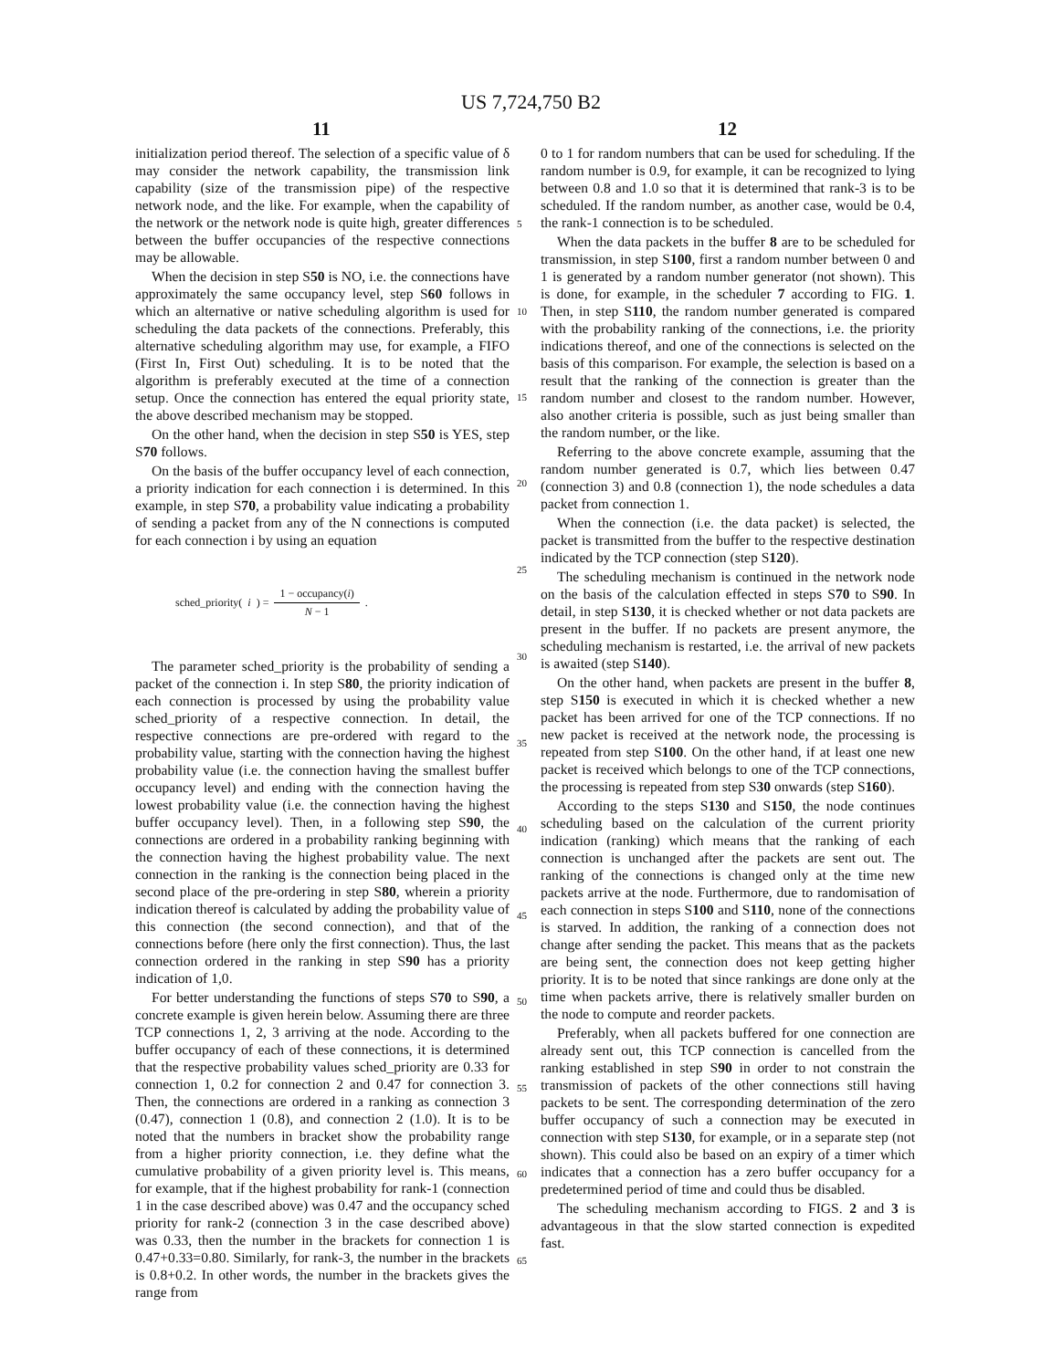US 7,724,750 B2
11 12
initialization period thereof. The selection of a specific value of δ may consider the network capability, the transmission link capability (size of the transmission pipe) of the respective network node, and the like. For example, when the capability of the network or the network node is quite high, greater differences between the buffer occupancies of the respective connections may be allowable.
When the decision in step S50 is NO, i.e. the connections have approximately the same occupancy level, step S60 follows in which an alternative or native scheduling algorithm is used for scheduling the data packets of the connections. Preferably, this alternative scheduling algorithm may use, for example, a FIFO (First In, First Out) scheduling. It is to be noted that the algorithm is preferably executed at the time of a connection setup. Once the connection has entered the equal priority state, the above described mechanism may be stopped.
On the other hand, when the decision in step S50 is YES, step S70 follows.
On the basis of the buffer occupancy level of each connection, a priority indication for each connection i is determined. In this example, in step S70, a probability value indicating a probability of sending a packet from any of the N connections is computed for each connection i by using an equation
sched_priority(i) = 1 − occupancy(i) N − 1.
The parameter sched_priority is the probability of sending a packet of the connection i. In step S80, the priority indication of each connection is processed by using the probability value sched_priority of a respective connection. In detail, the respective connections are pre-ordered with regard to the probability value, starting with the connection having the highest probability value (i.e. the connection having the smallest buffer occupancy level) and ending with the connection having the lowest probability value (i.e. the connection having the highest buffer occupancy level). Then, in a following step S90, the connections are ordered in a probability ranking beginning with the connection having the highest probability value. The next connection in the ranking is the connection being placed in the second place of the pre-ordering in step S80, wherein a priority indication thereof is calculated by adding the probability value of this connection (the second connection), and that of the connections before (here only the first connection). Thus, the last connection ordered in the ranking in step S90 has a priority indication of 1,0.
For better understanding the functions of steps S70 to S90, a concrete example is given herein below. Assuming there are three TCP connections 1, 2, 3 arriving at the node. According to the buffer occupancy of each of these connections, it is determined that the respective probability values sched_priority are 0.33 for connection 1, 0.2 for connection 2 and 0.47 for connection 3. Then, the connections are ordered in a ranking as connection 3 (0.47), connection 1 (0.8), and connection 2 (1.0). It is to be noted that the numbers in bracket show the probability range from a higher priority connection, i.e. they define what the cumulative probability of a given priority level is. This means, for example, that if the highest probability for rank-1 (connection 1 in the case described above) was 0.47 and the occupancy sched priority for rank-2 (connection 3 in the case described above) was 0.33, then the number in the brackets for connection 1 is 0.47+0.33=0.80. Similarly, for rank-3, the number in the brackets is 0.8+0.2. In other words, the number in the brackets gives the range from
5
10
15
20
25
30
35
40
45
50
55
60
65
0 to 1 for random numbers that can be used for scheduling. If the random number is 0.9, for example, it can be recognized to lying between 0.8 and 1.0 so that it is determined that rank-3 is to be scheduled. If the random number, as another case, would be 0.4, the rank-1 connection is to be scheduled.
When the data packets in the buffer 8 are to be scheduled for transmission, in step S100, first a random number between 0 and 1 is generated by a random number generator (not shown). This is done, for example, in the scheduler 7 according to FIG. 1. Then, in step S110, the random number generated is compared with the probability ranking of the connections, i.e. the priority indications thereof, and one of the connections is selected on the basis of this comparison. For example, the selection is based on a result that the ranking of the connection is greater than the random number and closest to the random number. However, also another criteria is possible, such as just being smaller than the random number, or the like.
Referring to the above concrete example, assuming that the random number generated is 0.7, which lies between 0.47 (connection 3) and 0.8 (connection 1), the node schedules a data packet from connection 1.
When the connection (i.e. the data packet) is selected, the packet is transmitted from the buffer to the respective destination indicated by the TCP connection (step S120).
The scheduling mechanism is continued in the network node on the basis of the calculation effected in steps S70 to S90. In detail, in step S130, it is checked whether or not data packets are present in the buffer. If no packets are present anymore, the scheduling mechanism is restarted, i.e. the arrival of new packets is awaited (step S140).
On the other hand, when packets are present in the buffer 8, step S150 is executed in which it is checked whether a new packet has been arrived for one of the TCP connections. If no new packet is received at the network node, the processing is repeated from step S100. On the other hand, if at least one new packet is received which belongs to one of the TCP connections, the processing is repeated from step S30 onwards (step S160).
According to the steps S130 and S150, the node continues scheduling based on the calculation of the current priority indication (ranking) which means that the ranking of each connection is unchanged after the packets are sent out. The ranking of the connections is changed only at the time new packets arrive at the node. Furthermore, due to randomisation of each connection in steps S100 and S110, none of the connections is starved. In addition, the ranking of a connection does not change after sending the packet. This means that as the packets are being sent, the connection does not keep getting higher priority. It is to be noted that since rankings are done only at the time when packets arrive, there is relatively smaller burden on the node to compute and reorder packets.
Preferably, when all packets buffered for one connection are already sent out, this TCP connection is cancelled from the ranking established in step S90 in order to not constrain the transmission of packets of the other connections still having packets to be sent. The corresponding determination of the zero buffer occupancy of such a connection may be executed in connection with step S130, for example, or in a separate step (not shown). This could also be based on an expiry of a timer which indicates that a connection has a zero buffer occupancy for a predetermined period of time and could thus be disabled.
The scheduling mechanism according to FIGS. 2 and 3 is advantageous in that the slow started connection is expedited fast.